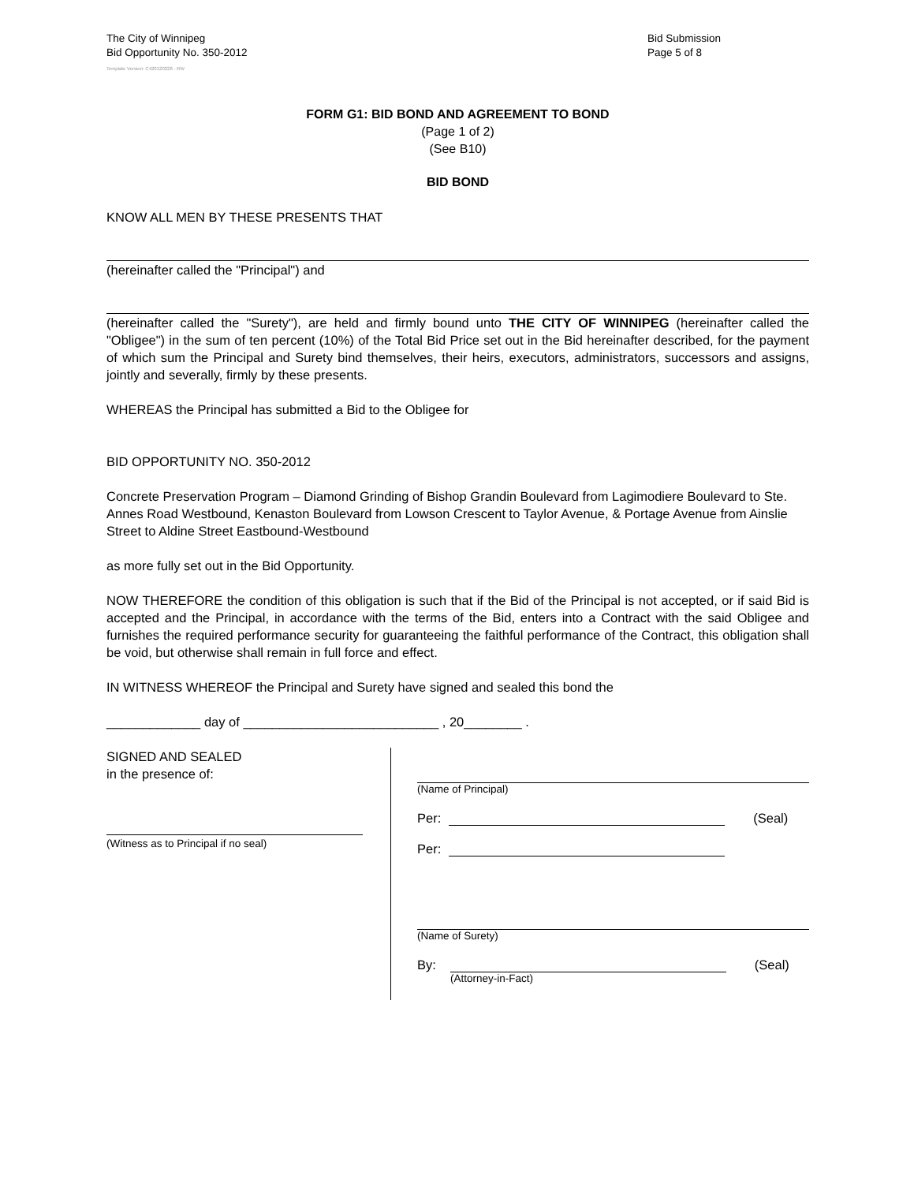The City of Winnipeg
Bid Opportunity No. 350-2012
Bid Submission
Page 5 of 8
Template Version: C420120228 - RW
FORM G1: BID BOND AND AGREEMENT TO BOND
(Page 1 of 2)
(See B10)
BID BOND
KNOW ALL MEN BY THESE PRESENTS THAT
(hereinafter called the "Principal") and
(hereinafter called the "Surety"), are held and firmly bound unto THE CITY OF WINNIPEG (hereinafter called the "Obligee") in the sum of ten percent (10%) of the Total Bid Price set out in the Bid hereinafter described, for the payment of which sum the Principal and Surety bind themselves, their heirs, executors, administrators, successors and assigns, jointly and severally, firmly by these presents.
WHEREAS the Principal has submitted a Bid to the Obligee for
BID OPPORTUNITY NO. 350-2012
Concrete Preservation Program – Diamond Grinding of Bishop Grandin Boulevard from Lagimodiere Boulevard to Ste. Annes Road Westbound, Kenaston Boulevard from Lowson Crescent to Taylor Avenue, & Portage Avenue from Ainslie Street to Aldine Street Eastbound-Westbound
as more fully set out in the Bid Opportunity.
NOW THEREFORE the condition of this obligation is such that if the Bid of the Principal is not accepted, or if said Bid is accepted and the Principal, in accordance with the terms of the Bid, enters into a Contract with the said Obligee and furnishes the required performance security for guaranteeing the faithful performance of the Contract, this obligation shall be void, but otherwise shall remain in full force and effect.
IN WITNESS WHEREOF the Principal and Surety have signed and sealed this bond the
_____________ day of ___________________________ , 20________ .
SIGNED AND SEALED
in the presence of:
(Witness as to Principal if no seal)
(Name of Principal)
Per: (Seal)
Per:
(Name of Surety)
By: (Seal)
(Attorney-in-Fact)